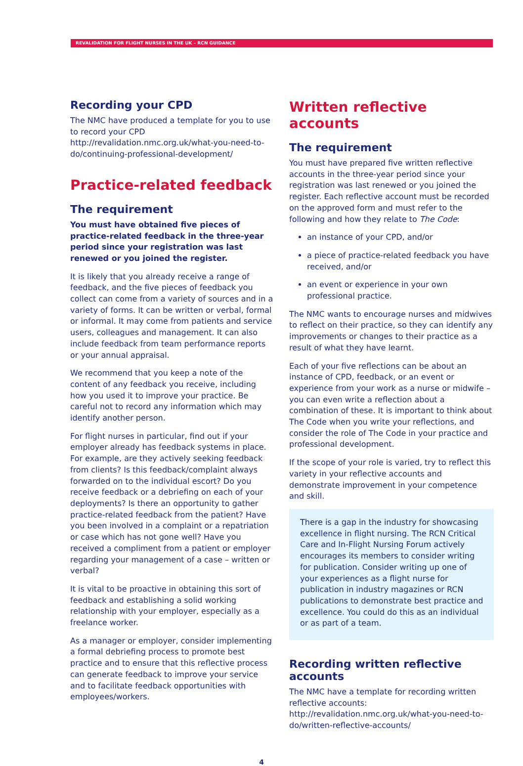REVALIDATION FOR FLIGHT NURSES IN THE UK – RCN GUIDANCE
Recording your CPD
The NMC have produced a template for you to use to record your CPD http://revalidation.nmc.org.uk/what-you-need-to-do/continuing-professional-development/
Practice-related feedback
The requirement
You must have obtained five pieces of practice-related feedback in the three-year period since your registration was last renewed or you joined the register.
It is likely that you already receive a range of feedback, and the five pieces of feedback you collect can come from a variety of sources and in a variety of forms. It can be written or verbal, formal or informal. It may come from patients and service users, colleagues and management. It can also include feedback from team performance reports or your annual appraisal.
We recommend that you keep a note of the content of any feedback you receive, including how you used it to improve your practice. Be careful not to record any information which may identify another person.
For flight nurses in particular, find out if your employer already has feedback systems in place. For example, are they actively seeking feedback from clients? Is this feedback/complaint always forwarded on to the individual escort? Do you receive feedback or a debriefing on each of your deployments? Is there an opportunity to gather practice-related feedback from the patient? Have you been involved in a complaint or a repatriation or case which has not gone well? Have you received a compliment from a patient or employer regarding your management of a case – written or verbal?
It is vital to be proactive in obtaining this sort of feedback and establishing a solid working relationship with your employer, especially as a freelance worker.
As a manager or employer, consider implementing a formal debriefing process to promote best practice and to ensure that this reflective process can generate feedback to improve your service and to facilitate feedback opportunities with employees/workers.
Written reflective accounts
The requirement
You must have prepared five written reflective accounts in the three-year period since your registration was last renewed or you joined the register. Each reflective account must be recorded on the approved form and must refer to the following and how they relate to The Code:
an instance of your CPD, and/or
a piece of practice-related feedback you have received, and/or
an event or experience in your own professional practice.
The NMC wants to encourage nurses and midwives to reflect on their practice, so they can identify any improvements or changes to their practice as a result of what they have learnt.
Each of your five reflections can be about an instance of CPD, feedback, or an event or experience from your work as a nurse or midwife – you can even write a reflection about a combination of these. It is important to think about The Code when you write your reflections, and consider the role of The Code in your practice and professional development.
If the scope of your role is varied, try to reflect this variety in your reflective accounts and demonstrate improvement in your competence and skill.
There is a gap in the industry for showcasing excellence in flight nursing. The RCN Critical Care and In-Flight Nursing Forum actively encourages its members to consider writing for publication. Consider writing up one of your experiences as a flight nurse for publication in industry magazines or RCN publications to demonstrate best practice and excellence. You could do this as an individual or as part of a team.
Recording written reflective accounts
The NMC have a template for recording written reflective accounts: http://revalidation.nmc.org.uk/what-you-need-to-do/written-reflective-accounts/
4